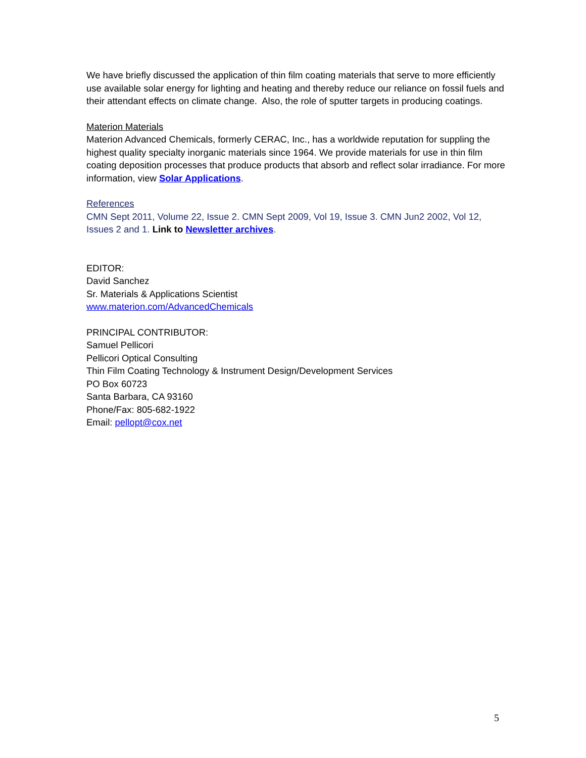We have briefly discussed the application of thin film coating materials that serve to more efficiently use available solar energy for lighting and heating and thereby reduce our reliance on fossil fuels and their attendant effects on climate change. Also, the role of sputter targets in producing coatings.
Materion Materials
Materion Advanced Chemicals, formerly CERAC, Inc., has a worldwide reputation for suppling the highest quality specialty inorganic materials since 1964. We provide materials for use in thin film coating deposition processes that produce products that absorb and reflect solar irradiance. For more information, view Solar Applications.
References
CMN Sept 2011, Volume 22, Issue 2. CMN Sept 2009, Vol 19, Issue 3. CMN Jun2 2002, Vol 12, Issues 2 and 1. Link to Newsletter archives.
EDITOR:
David Sanchez
Sr. Materials & Applications Scientist
www.materion.com/AdvancedChemicals
PRINCIPAL CONTRIBUTOR:
Samuel Pellicori
Pellicori Optical Consulting
Thin Film Coating Technology & Instrument Design/Development Services
PO Box 60723
Santa Barbara, CA 93160
Phone/Fax: 805-682-1922
Email: pellopt@cox.net
5